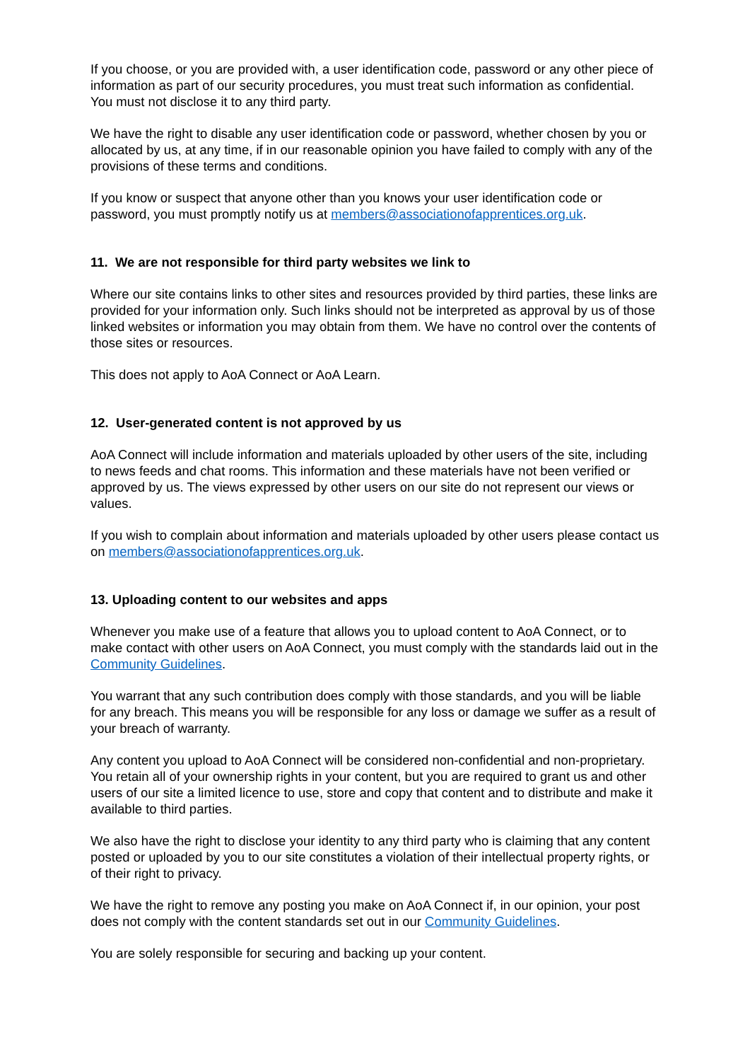If you choose, or you are provided with, a user identification code, password or any other piece of information as part of our security procedures, you must treat such information as confidential. You must not disclose it to any third party.
We have the right to disable any user identification code or password, whether chosen by you or allocated by us, at any time, if in our reasonable opinion you have failed to comply with any of the provisions of these terms and conditions.
If you know or suspect that anyone other than you knows your user identification code or password, you must promptly notify us at members@associationofapprentices.org.uk.
11. We are not responsible for third party websites we link to
Where our site contains links to other sites and resources provided by third parties, these links are provided for your information only. Such links should not be interpreted as approval by us of those linked websites or information you may obtain from them. We have no control over the contents of those sites or resources.
This does not apply to AoA Connect or AoA Learn.
12. User-generated content is not approved by us
AoA Connect will include information and materials uploaded by other users of the site, including to news feeds and chat rooms. This information and these materials have not been verified or approved by us. The views expressed by other users on our site do not represent our views or values.
If you wish to complain about information and materials uploaded by other users please contact us on members@associationofapprentices.org.uk.
13. Uploading content to our websites and apps
Whenever you make use of a feature that allows you to upload content to AoA Connect, or to make contact with other users on AoA Connect, you must comply with the standards laid out in the Community Guidelines.
You warrant that any such contribution does comply with those standards, and you will be liable for any breach. This means you will be responsible for any loss or damage we suffer as a result of your breach of warranty.
Any content you upload to AoA Connect will be considered non-confidential and non-proprietary. You retain all of your ownership rights in your content, but you are required to grant us and other users of our site a limited licence to use, store and copy that content and to distribute and make it available to third parties.
We also have the right to disclose your identity to any third party who is claiming that any content posted or uploaded by you to our site constitutes a violation of their intellectual property rights, or of their right to privacy.
We have the right to remove any posting you make on AoA Connect if, in our opinion, your post does not comply with the content standards set out in our Community Guidelines.
You are solely responsible for securing and backing up your content.